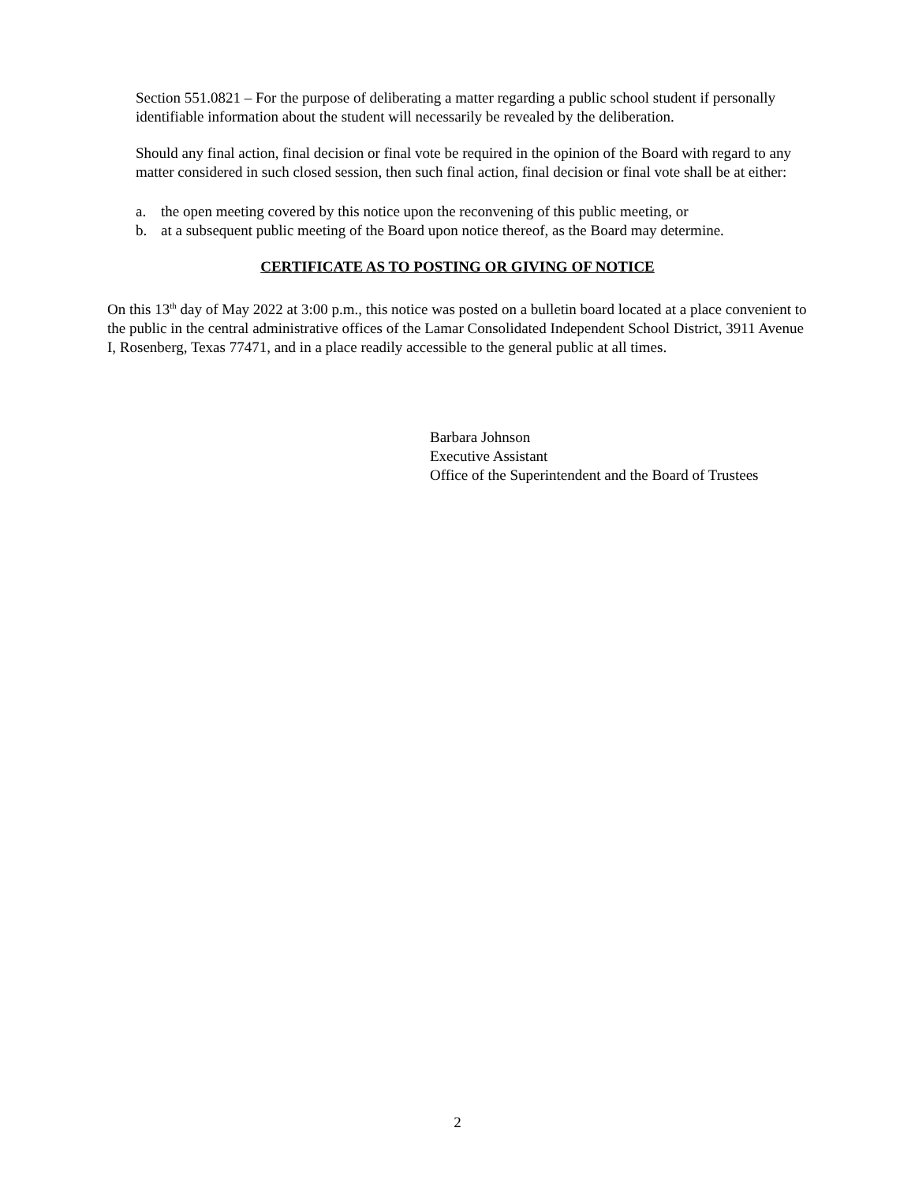Section 551.0821 – For the purpose of deliberating a matter regarding a public school student if personally identifiable information about the student will necessarily be revealed by the deliberation.
Should any final action, final decision or final vote be required in the opinion of the Board with regard to any matter considered in such closed session, then such final action, final decision or final vote shall be at either:
a. the open meeting covered by this notice upon the reconvening of this public meeting, or
b. at a subsequent public meeting of the Board upon notice thereof, as the Board may determine.
CERTIFICATE AS TO POSTING OR GIVING OF NOTICE
On this 13<sup>th</sup> day of May 2022 at 3:00 p.m., this notice was posted on a bulletin board located at a place convenient to the public in the central administrative offices of the Lamar Consolidated Independent School District, 3911 Avenue I, Rosenberg, Texas 77471, and in a place readily accessible to the general public at all times.
Barbara Johnson
Executive Assistant
Office of the Superintendent and the Board of Trustees
2